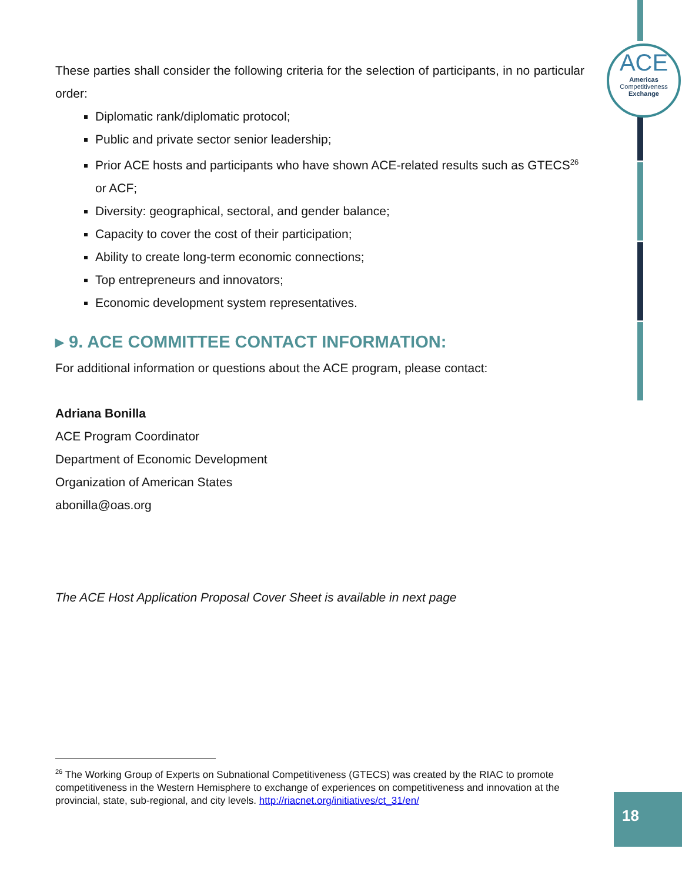ACE
Americas
Competitiveness
Exchange
These parties shall consider the following criteria for the selection of participants, in no particular order:
Diplomatic rank/diplomatic protocol;
Public and private sector senior leadership;
Prior ACE hosts and participants who have shown ACE-related results such as GTECS<sup>26</sup> or ACF;
Diversity: geographical, sectoral, and gender balance;
Capacity to cover the cost of their participation;
Ability to create long-term economic connections;
Top entrepreneurs and innovators;
Economic development system representatives.
▸ 9. ACE COMMITTEE CONTACT INFORMATION:
For additional information or questions about the ACE program, please contact:
Adriana Bonilla
ACE Program Coordinator
Department of Economic Development
Organization of American States
abonilla@oas.org
The ACE Host Application Proposal Cover Sheet is available in next page
<sup>26</sup> The Working Group of Experts on Subnational Competitiveness (GTECS) was created by the RIAC to promote competitiveness in the Western Hemisphere to exchange of experiences on competitiveness and innovation at the provincial, state, sub-regional, and city levels. http://riacnet.org/initiatives/ct_31/en/
18